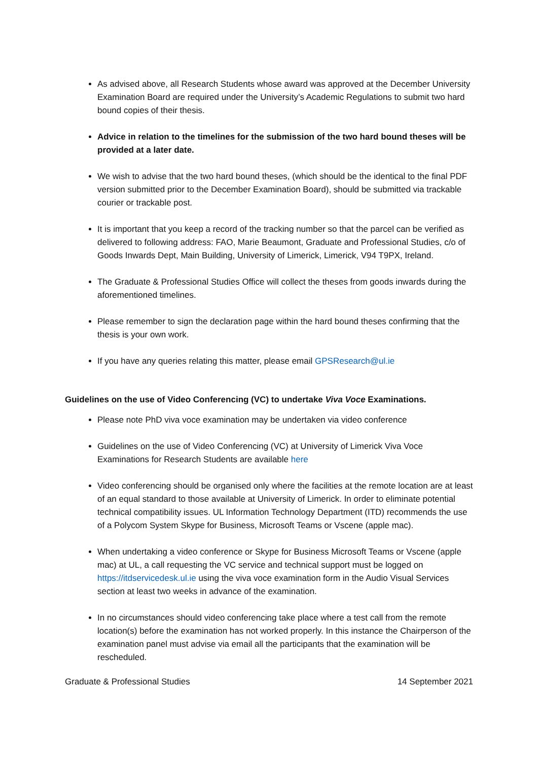As advised above, all Research Students whose award was approved at the December University Examination Board are required under the University’s Academic Regulations to submit two hard bound copies of their thesis.
Advice in relation to the timelines for the submission of the two hard bound theses will be provided at a later date.
We wish to advise that the two hard bound theses, (which should be the identical to the final PDF version submitted prior to the December Examination Board), should be submitted via trackable courier or trackable post.
It is important that you keep a record of the tracking number so that the parcel can be verified as delivered to following address: FAO, Marie Beaumont, Graduate and Professional Studies, c/o of Goods Inwards Dept, Main Building, University of Limerick, Limerick, V94 T9PX, Ireland.
The Graduate & Professional Studies Office will collect the theses from goods inwards during the aforementioned timelines.
Please remember to sign the declaration page within the hard bound theses confirming that the thesis is your own work.
If you have any queries relating this matter, please email GPSResearch@ul.ie
Guidelines on the use of Video Conferencing (VC) to undertake Viva Voce Examinations.
Please note PhD viva voce examination may be undertaken via video conference
Guidelines on the use of Video Conferencing (VC) at University of Limerick Viva Voce Examinations for Research Students are available here
Video conferencing should be organised only where the facilities at the remote location are at least of an equal standard to those available at University of Limerick. In order to eliminate potential technical compatibility issues. UL Information Technology Department (ITD) recommends the use of a Polycom System Skype for Business, Microsoft Teams or Vscene (apple mac).
When undertaking a video conference or Skype for Business Microsoft Teams or Vscene (apple mac) at UL, a call requesting the VC service and technical support must be logged on https://itdservicedesk.ul.ie using the viva voce examination form in the Audio Visual Services section at least two weeks in advance of the examination.
In no circumstances should video conferencing take place where a test call from the remote location(s) before the examination has not worked properly. In this instance the Chairperson of the examination panel must advise via email all the participants that the examination will be rescheduled.
Graduate & Professional Studies 14 September 2021